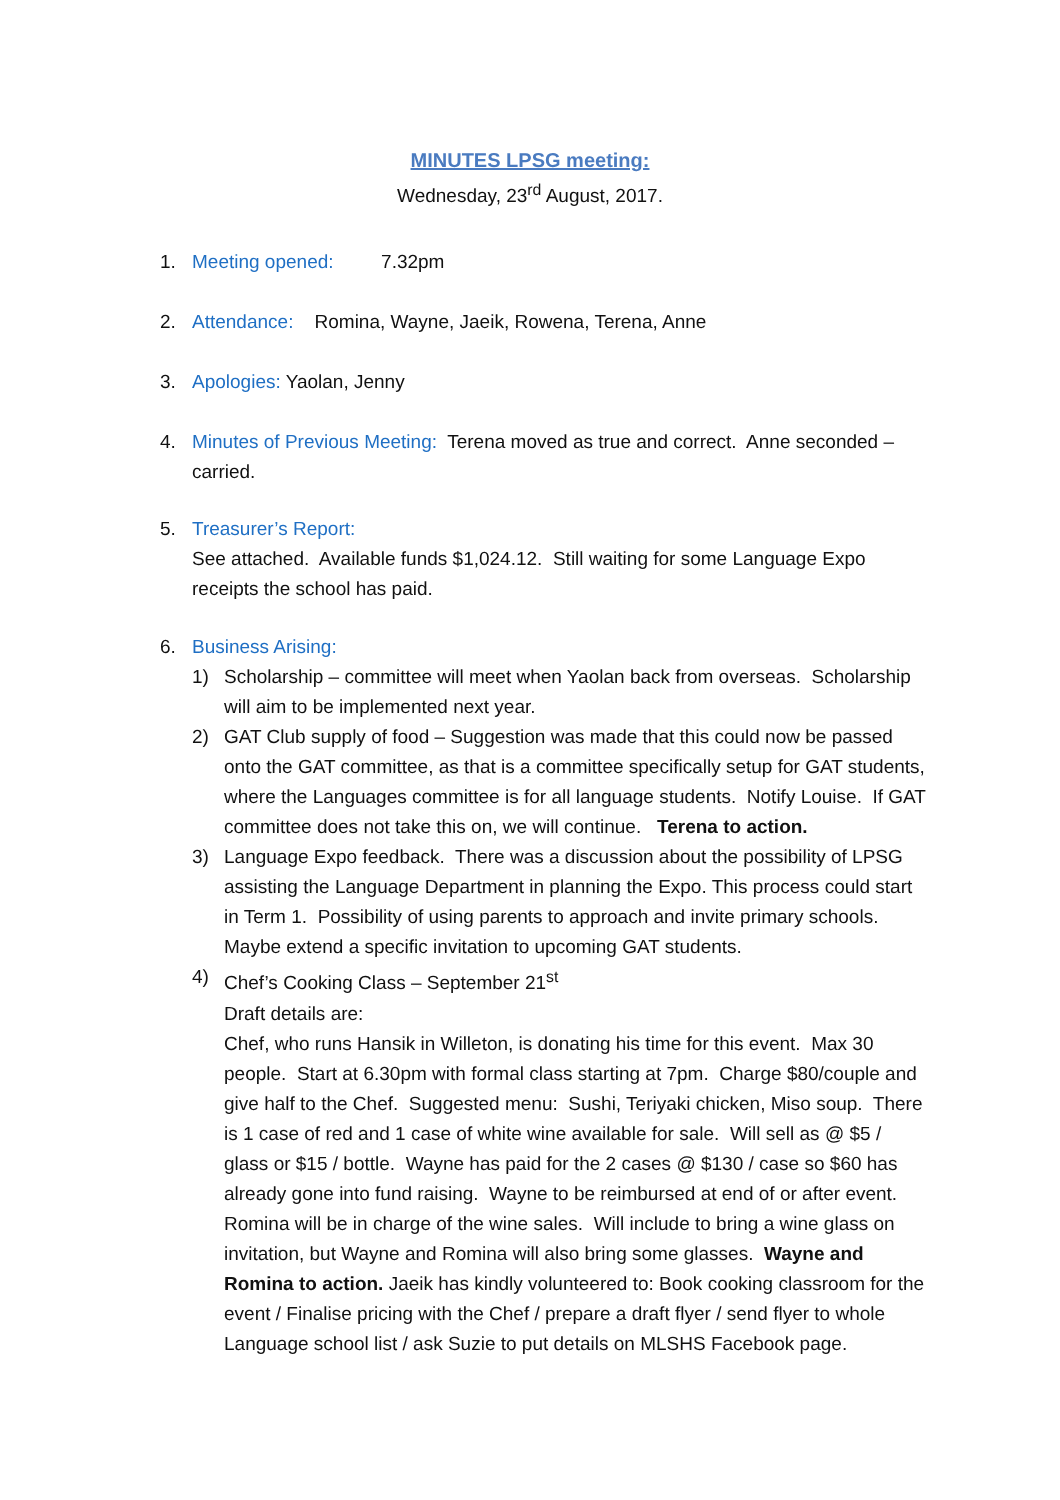MINUTES LPSG meeting:
Wednesday, 23<sup>rd</sup> August, 2017.
1. Meeting opened: 7.32pm
2. Attendance: Romina, Wayne, Jaeik, Rowena, Terena, Anne
3. Apologies: Yaolan, Jenny
4. Minutes of Previous Meeting: Terena moved as true and correct. Anne seconded – carried.
5. Treasurer’s Report:
See attached. Available funds $1,024.12. Still waiting for some Language Expo receipts the school has paid.
6. Business Arising:
1) Scholarship – committee will meet when Yaolan back from overseas. Scholarship will aim to be implemented next year.
2) GAT Club supply of food – Suggestion was made that this could now be passed onto the GAT committee, as that is a committee specifically setup for GAT students, where the Languages committee is for all language students. Notify Louise. If GAT committee does not take this on, we will continue. Terena to action.
3) Language Expo feedback. There was a discussion about the possibility of LPSG assisting the Language Department in planning the Expo. This process could start in Term 1. Possibility of using parents to approach and invite primary schools. Maybe extend a specific invitation to upcoming GAT students.
4) Chef’s Cooking Class – September 21<sup>st</sup>
Draft details are:
Chef, who runs Hansik in Willeton, is donating his time for this event. Max 30 people. Start at 6.30pm with formal class starting at 7pm. Charge $80/couple and give half to the Chef. Suggested menu: Sushi, Teriyaki chicken, Miso soup. There is 1 case of red and 1 case of white wine available for sale. Will sell as @ $5 / glass or $15 / bottle. Wayne has paid for the 2 cases @ $130 / case so $60 has already gone into fund raising. Wayne to be reimbursed at end of or after event. Romina will be in charge of the wine sales. Will include to bring a wine glass on invitation, but Wayne and Romina will also bring some glasses. Wayne and Romina to action. Jaeik has kindly volunteered to: Book cooking classroom for the event / Finalise pricing with the Chef / prepare a draft flyer / send flyer to whole Language school list / ask Suzie to put details on MLSHS Facebook page.